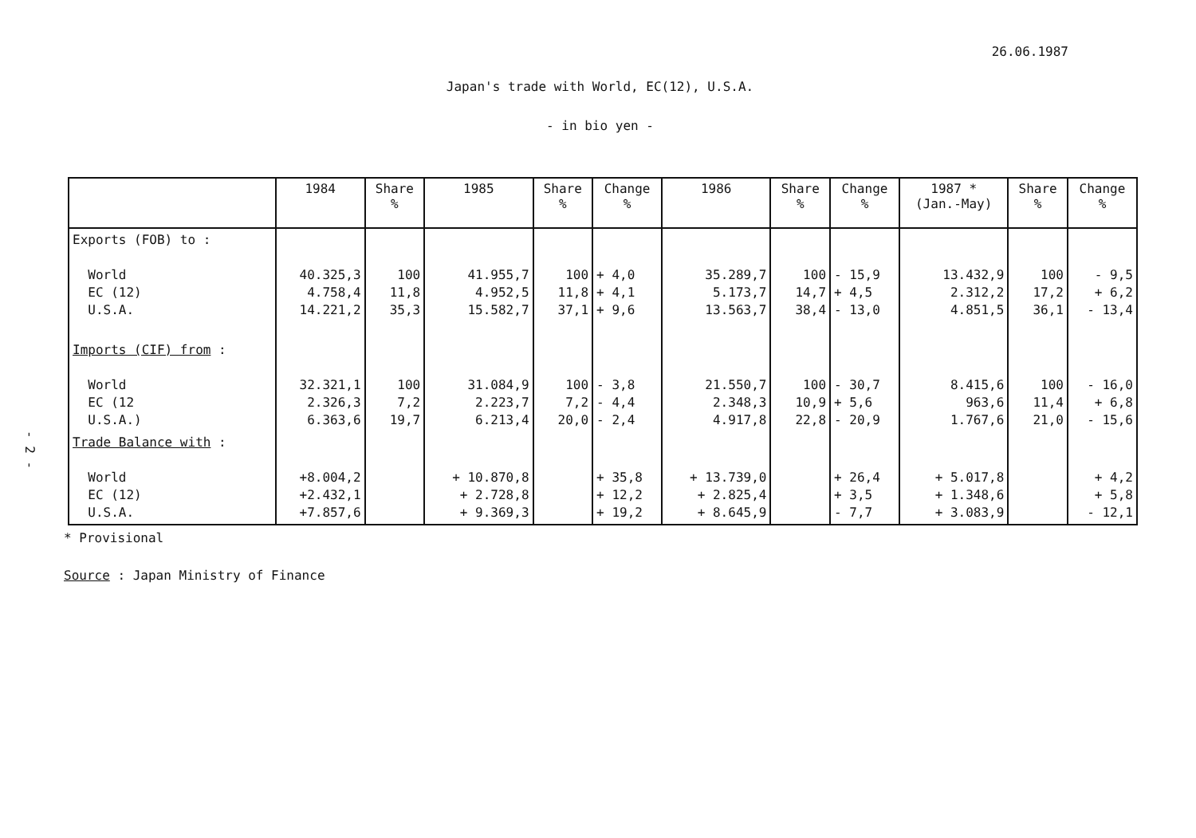- 2 -
26.06.1987
Japan's trade with World, EC(12), U.S.A.
- in bio yen -
| | 1984 | Share % | 1985 | Share % | Change % | 1986 | Share % | Change % | 1987 * (Jan.-May) | Share % | Change % |
| --- | --- | --- | --- | --- | --- | --- | --- | --- | --- | --- | --- |
| Exports (FOB) to : World EC (12) U.S.A. | 40.325,3 4.758,4 14.221,2 | 100 11,8 35,3 | 41.955,7 4.952,5 15.582,7 | 100 11,8 37,1 | + 4,0 + 4,1 + 9,6 | 35.289,7 5.173,7 13.563,7 | 100 14,7 38,4 | - 15,9 + 4,5 - 13,0 | 13.432,9 2.312,2 4.851,5 | 100 17,2 36,1 | - 9,5 + 6,2 - 13,4 |
| Imports (CIF) from : World EC (12 U.S.A.) | 32.321,1 2.326,3 6.363,6 | 100 7,2 19,7 | 31.084,9 2.223,7 6.213,4 | 100 7,2 20,0 | - 3,8 - 4,4 - 2,4 | 21.550,7 2.348,3 4.917,8 | 100 10,9 22,8 | - 30,7 + 5,6 - 20,9 | 8.415,6 963,6 1.767,6 | 100 11,4 21,0 | - 16,0 + 6,8 - 15,6 |
| Trade Balance with : World EC (12) U.S.A. | +8.004,2 +2.432,1 +7.857,6 | | + 10.870,8 + 2.728,8 + 9.369,3 | | + 35,8 + 12,2 + 19,2 | + 13.739,0 + 2.825,4 + 8.645,9 | | + 26,4 + 3,5 - 7,7 | + 5.017,8 + 1.348,6 + 3.083,9 | | + 4,2 + 5,8 - 12,1 |
* Provisional
Source : Japan Ministry of Finance